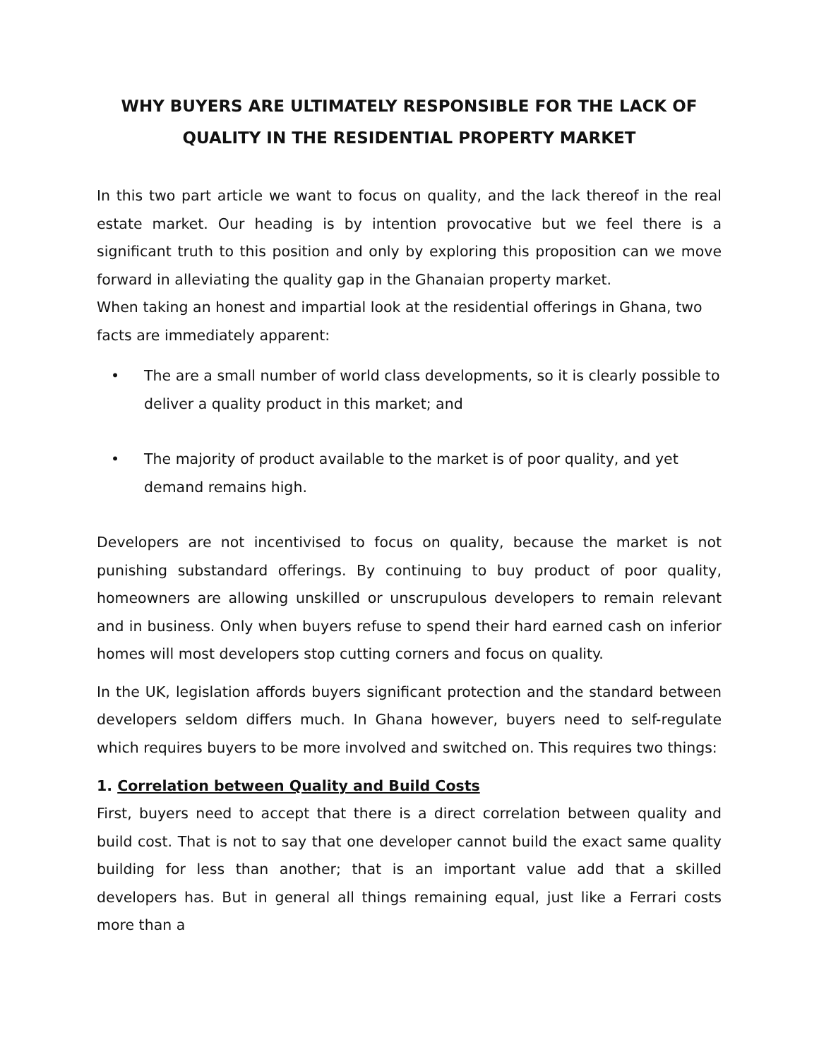WHY BUYERS ARE ULTIMATELY RESPONSIBLE FOR THE LACK OF QUALITY IN THE RESIDENTIAL PROPERTY MARKET
In this two part article we want to focus on quality, and the lack thereof in the real estate market. Our heading is by intention provocative but we feel there is a significant truth to this position and only by exploring this proposition can we move forward in alleviating the quality gap in the Ghanaian property market.
When taking an honest and impartial look at the residential offerings in Ghana, two facts are immediately apparent:
• The are a small number of world class developments, so it is clearly possible to deliver a quality product in this market; and
• The majority of product available to the market is of poor quality, and yet demand remains high.
Developers are not incentivised to focus on quality, because the market is not punishing substandard offerings. By continuing to buy product of poor quality, homeowners are allowing unskilled or unscrupulous developers to remain relevant and in business. Only when buyers refuse to spend their hard earned cash on inferior homes will most developers stop cutting corners and focus on quality.
In the UK, legislation affords buyers significant protection and the standard between developers seldom differs much. In Ghana however, buyers need to self-regulate which requires buyers to be more involved and switched on. This requires two things:
1. Correlation between Quality and Build Costs
First, buyers need to accept that there is a direct correlation between quality and build cost. That is not to say that one developer cannot build the exact same quality building for less than another; that is an important value add that a skilled developers has. But in general all things remaining equal, just like a Ferrari costs more than a